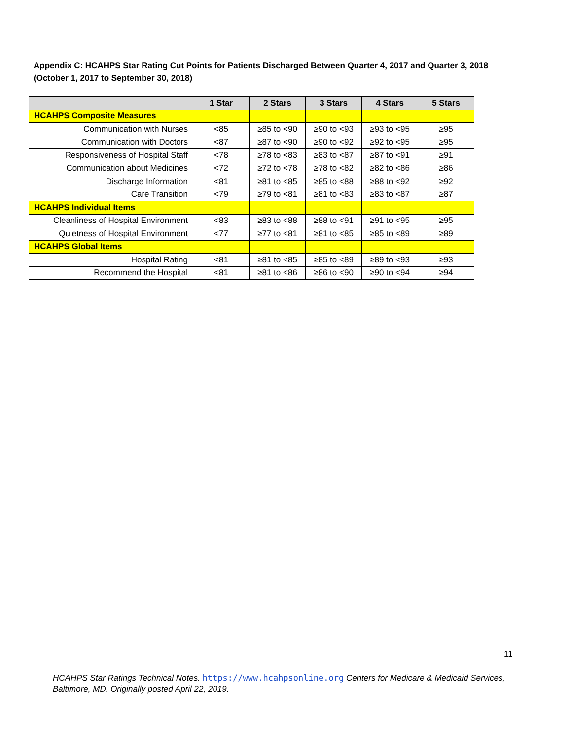Appendix C: HCAHPS Star Rating Cut Points for Patients Discharged Between Quarter 4, 2017 and Quarter 3, 2018 (October 1, 2017 to September 30, 2018)
| | 1 Star | 2 Stars | 3 Stars | 4 Stars | 5 Stars |
| --- | --- | --- | --- | --- | --- |
| HCAHPS Composite Measures | | | | | |
| Communication with Nurses | <85 | ≥85 to <90 | ≥90 to <93 | ≥93 to <95 | ≥95 |
| Communication with Doctors | <87 | ≥87 to <90 | ≥90 to <92 | ≥92 to <95 | ≥95 |
| Responsiveness of Hospital Staff | <78 | ≥78 to <83 | ≥83 to <87 | ≥87 to <91 | ≥91 |
| Communication about Medicines | <72 | ≥72 to <78 | ≥78 to <82 | ≥82 to <86 | ≥86 |
| Discharge Information | <81 | ≥81 to <85 | ≥85 to <88 | ≥88 to <92 | ≥92 |
| Care Transition | <79 | ≥79 to <81 | ≥81 to <83 | ≥83 to <87 | ≥87 |
| HCAHPS Individual Items | | | | | |
| Cleanliness of Hospital Environment | <83 | ≥83 to <88 | ≥88 to <91 | ≥91 to <95 | ≥95 |
| Quietness of Hospital Environment | <77 | ≥77 to <81 | ≥81 to <85 | ≥85 to <89 | ≥89 |
| HCAHPS Global Items | | | | | |
| Hospital Rating | <81 | ≥81 to <85 | ≥85 to <89 | ≥89 to <93 | ≥93 |
| Recommend the Hospital | <81 | ≥81 to <86 | ≥86 to <90 | ≥90 to <94 | ≥94 |
11
HCAHPS Star Ratings Technical Notes. https://www.hcahpsonline.org Centers for Medicare & Medicaid Services, Baltimore, MD. Originally posted April 22, 2019.